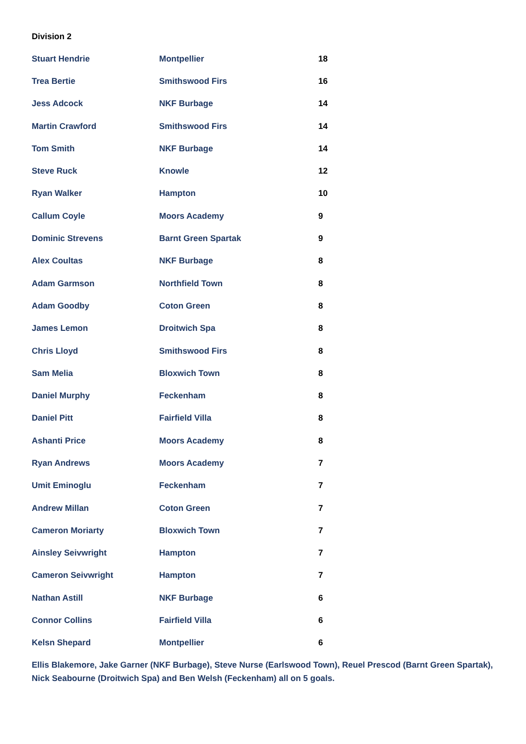Division 2
| Stuart Hendrie | Montpellier | 18 |
| Trea Bertie | Smithswood Firs | 16 |
| Jess Adcock | NKF Burbage | 14 |
| Martin Crawford | Smithswood Firs | 14 |
| Tom Smith | NKF Burbage | 14 |
| Steve Ruck | Knowle | 12 |
| Ryan Walker | Hampton | 10 |
| Callum Coyle | Moors Academy | 9 |
| Dominic Strevens | Barnt Green Spartak | 9 |
| Alex Coultas | NKF Burbage | 8 |
| Adam Garmson | Northfield Town | 8 |
| Adam Goodby | Coton Green | 8 |
| James Lemon | Droitwich Spa | 8 |
| Chris Lloyd | Smithswood Firs | 8 |
| Sam Melia | Bloxwich Town | 8 |
| Daniel Murphy | Feckenham | 8 |
| Daniel Pitt | Fairfield Villa | 8 |
| Ashanti Price | Moors Academy | 8 |
| Ryan Andrews | Moors Academy | 7 |
| Umit Eminoglu | Feckenham | 7 |
| Andrew Millan | Coton Green | 7 |
| Cameron Moriarty | Bloxwich Town | 7 |
| Ainsley Seivwright | Hampton | 7 |
| Cameron Seivwright | Hampton | 7 |
| Nathan Astill | NKF Burbage | 6 |
| Connor Collins | Fairfield Villa | 6 |
| Kelsn Shepard | Montpellier | 6 |
Ellis Blakemore, Jake Garner (NKF Burbage), Steve Nurse (Earlswood Town), Reuel Prescod (Barnt Green Spartak), Nick Seabourne (Droitwich Spa) and Ben Welsh (Feckenham) all on 5 goals.